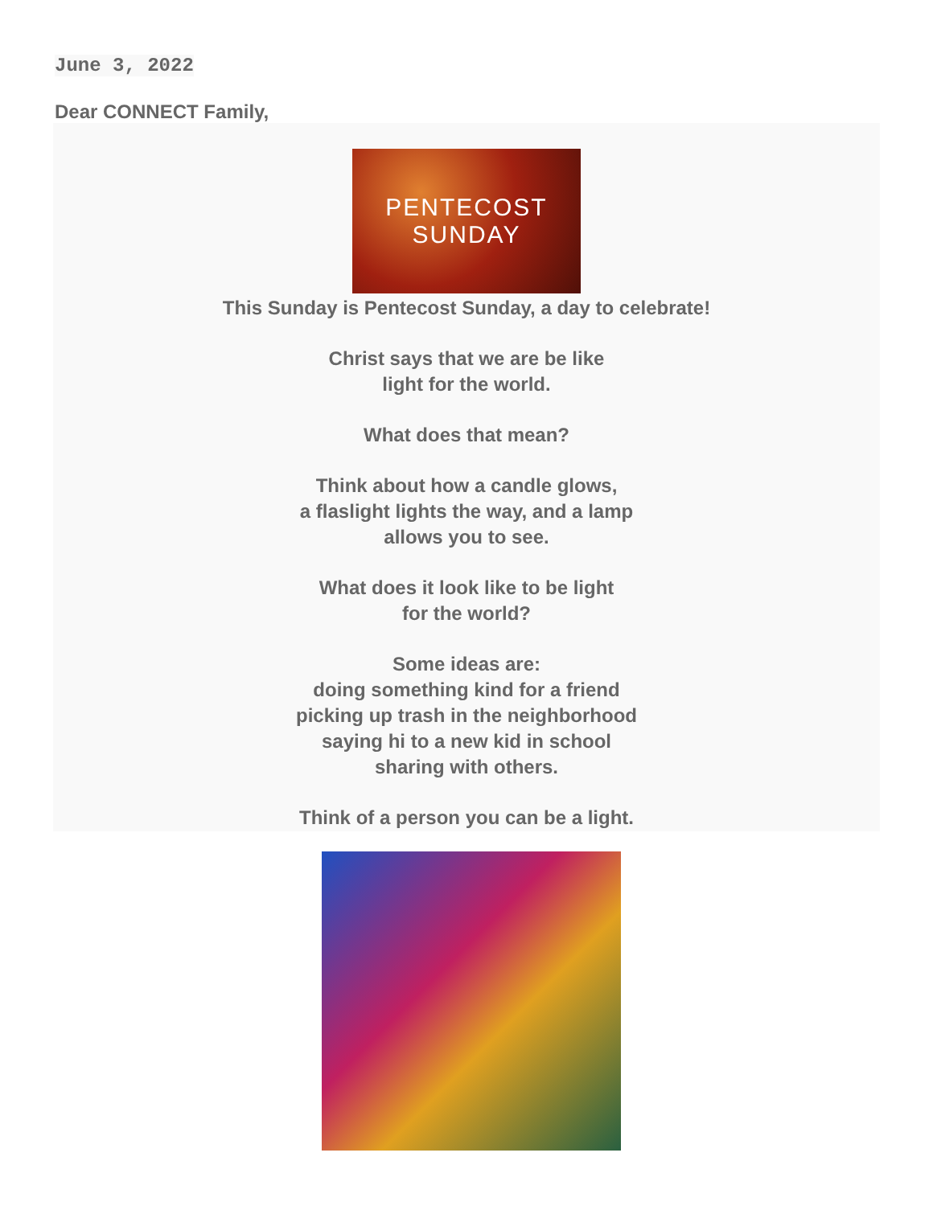June 3, 2022
Dear CONNECT Family,
PENTECOST
SUNDAY
This Sunday is Pentecost Sunday, a day to celebrate!
Christ says that we are be like
light for the world.
What does that mean?
Think about how a candle glows,
a flaslight lights the way, and a lamp
allows you to see.
What does it look like to be light
for the world?
Some ideas are:
doing something kind for a friend
picking up trash in the neighborhood
saying hi to a new kid in school
sharing with others.
Think of a person you can be a light.